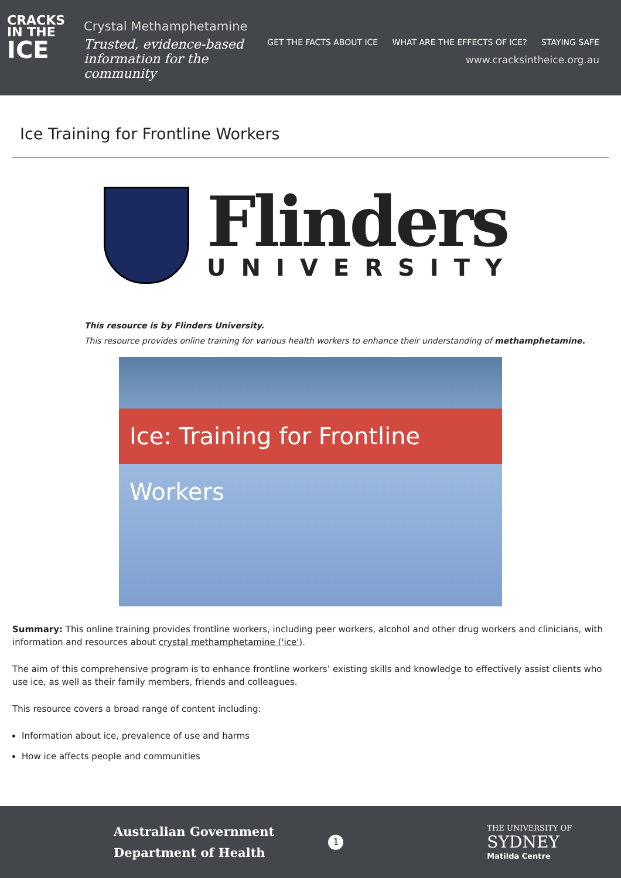CRACKS
IN THE
ICE
Crystal Methamphetamine
Trusted, evidence-based information for the community
GET THE FACTS ABOUT ICE WHAT ARE THE EFFECTS OF ICE? STAYING SAFE
www.cracksintheice.org.au
Ice Training for Frontline Workers
Flinders
UNIVERSITY
This resource is by Flinders University.
This resource provides online training for various health workers to enhance their understanding of methamphetamine.
Ice: Training for Frontline Workers
Summary: This online training provides frontline workers, including peer workers, alcohol and other drug workers and clinicians, with information and resources about crystal methamphetamine ('ice').
The aim of this comprehensive program is to enhance frontline workers’ existing skills and knowledge to effectively assist clients who use ice, as well as their family members, friends and colleagues.
This resource covers a broad range of content including:
Information about ice, prevalence of use and harms
How ice affects people and communities
Australian Government
Department of Health
1
THE UNIVERSITY OF
SYDNEY
Matilda Centre